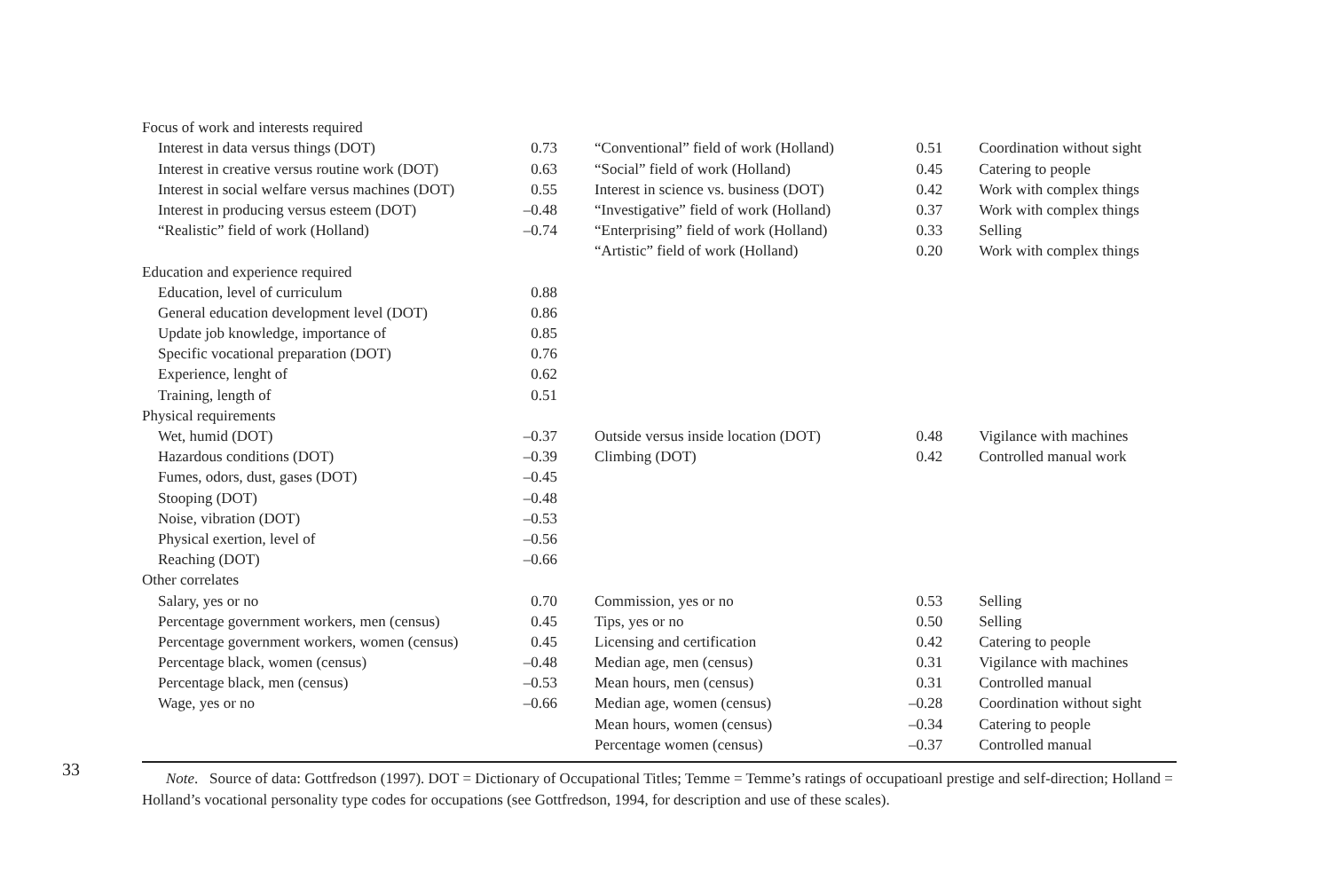33
| Focus of work and interests required | | | | |
| Interest in data versus things (DOT) | 0.73 | “Conventional” field of work (Holland) | 0.51 | Coordination without sight |
| Interest in creative versus routine work (DOT) | 0.63 | “Social” field of work (Holland) | 0.45 | Catering to people |
| Interest in social welfare versus machines (DOT) | 0.55 | Interest in science vs. business (DOT) | 0.42 | Work with complex things |
| Interest in producing versus esteem (DOT) | –0.48 | “Investigative” field of work (Holland) | 0.37 | Work with complex things |
| “Realistic” field of work (Holland) | –0.74 | “Enterprising” field of work (Holland) | 0.33 | Selling |
| | | “Artistic” field of work (Holland) | 0.20 | Work with complex things |
| Education and experience required | | | | |
| Education, level of curriculum | 0.88 | | | |
| General education development level (DOT) | 0.86 | | | |
| Update job knowledge, importance of | 0.85 | | | |
| Specific vocational preparation (DOT) | 0.76 | | | |
| Experience, lenght of | 0.62 | | | |
| Training, length of | 0.51 | | | |
| Physical requirements | | | | |
| Wet, humid (DOT) | –0.37 | Outside versus inside location (DOT) | 0.48 | Vigilance with machines |
| Hazardous conditions (DOT) | –0.39 | Climbing (DOT) | 0.42 | Controlled manual work |
| Fumes, odors, dust, gases (DOT) | –0.45 | | | |
| Stooping (DOT) | –0.48 | | | |
| Noise, vibration (DOT) | –0.53 | | | |
| Physical exertion, level of | –0.56 | | | |
| Reaching (DOT) | –0.66 | | | |
| Other correlates | | | | |
| Salary, yes or no | 0.70 | Commission, yes or no | 0.53 | Selling |
| Percentage government workers, men (census) | 0.45 | Tips, yes or no | 0.50 | Selling |
| Percentage government workers, women (census) | 0.45 | Licensing and certification | 0.42 | Catering to people |
| Percentage black, women (census) | –0.48 | Median age, men (census) | 0.31 | Vigilance with machines |
| Percentage black, men (census) | –0.53 | Mean hours, men (census) | 0.31 | Controlled manual |
| Wage, yes or no | –0.66 | Median age, women (census) | –0.28 | Coordination without sight |
| | | Mean hours, women (census) | –0.34 | Catering to people |
| | | Percentage women (census) | –0.37 | Controlled manual |
Note. Source of data: Gottfredson (1997). DOT = Dictionary of Occupational Titles; Temme = Temme’s ratings of occupatioanl prestige and self-direction; Holland = Holland’s vocational personality type codes for occupations (see Gottfredson, 1994, for description and use of these scales).